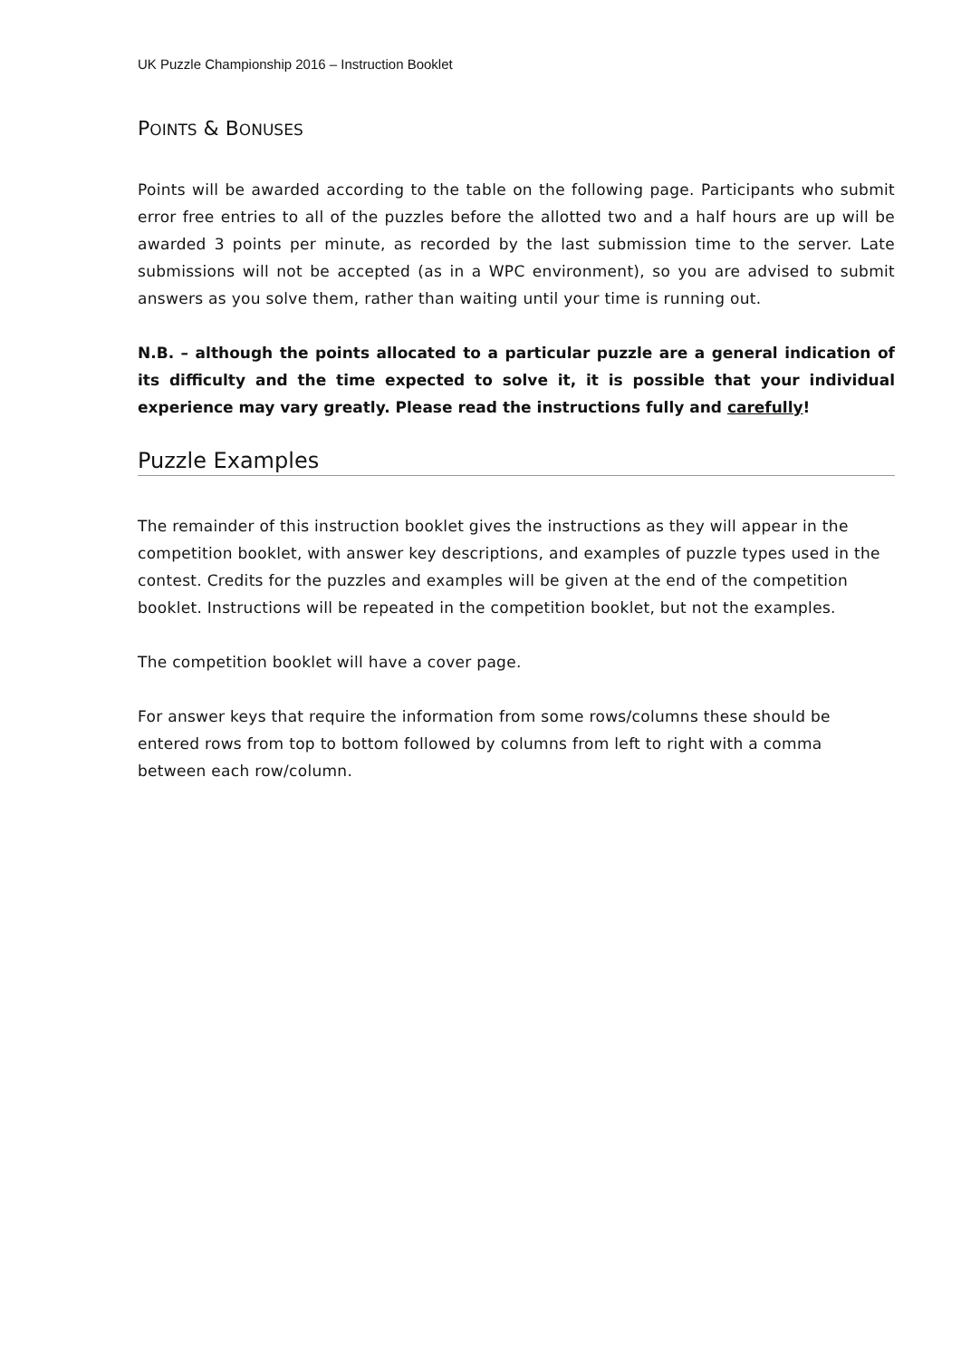UK Puzzle Championship 2016 – Instruction Booklet
POINTS & BONUSES
Points will be awarded according to the table on the following page. Participants who submit error free entries to all of the puzzles before the allotted two and a half hours are up will be awarded 3 points per minute, as recorded by the last submission time to the server. Late submissions will not be accepted (as in a WPC environment), so you are advised to submit answers as you solve them, rather than waiting until your time is running out.
N.B. – although the points allocated to a particular puzzle are a general indication of its difficulty and the time expected to solve it, it is possible that your individual experience may vary greatly. Please read the instructions fully and carefully!
Puzzle Examples
The remainder of this instruction booklet gives the instructions as they will appear in the competition booklet, with answer key descriptions, and examples of puzzle types used in the contest. Credits for the puzzles and examples will be given at the end of the competition booklet. Instructions will be repeated in the competition booklet, but not the examples.
The competition booklet will have a cover page.
For answer keys that require the information from some rows/columns these should be entered rows from top to bottom followed by columns from left to right with a comma between each row/column.